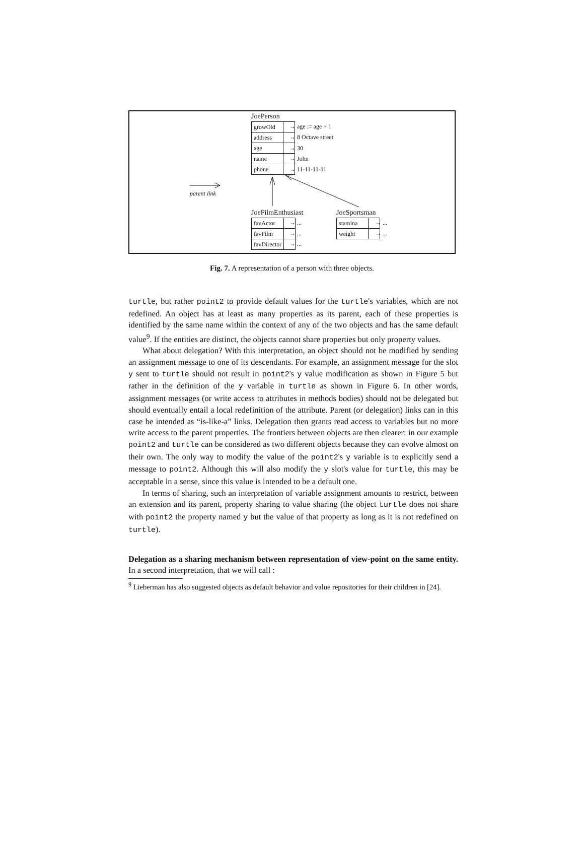JoePerson
| growOld | |
| address | |
| age | |
| name | |
| phone | |
→ age := age + 1
→ 8 Octave street
→ 30
→ John
→ 11-11-11-11
parent link
JoeFilmEnthusiast
| favActor | |
| favFilm | |
| favDirector | |
→ ...
→ ...
→ ...
JoeSportsman
| stamina | |
| weight | |
→ ...
→ ...
Fig. 7. A representation of a person with three objects.
turtle, but rather point2 to provide default values for the turtle's variables, which are not redefined. An object has at least as many properties as its parent, each of these properties is identified by the same name within the context of any of the two objects and has the same default value<sup>9</sup>. If the entities are distinct, the objects cannot share properties but only property values.
What about delegation? With this interpretation, an object should not be modified by sending an assignment message to one of its descendants. For example, an assignment message for the slot y sent to turtle should not result in point2's y value modification as shown in Figure 5 but rather in the definition of the y variable in turtle as shown in Figure 6. In other words, assignment messages (or write access to attributes in methods bodies) should not be delegated but should eventually entail a local redefinition of the attribute. Parent (or delegation) links can in this case be intended as “is-like-a” links. Delegation then grants read access to variables but no more write access to the parent properties. The frontiers between objects are then clearer: in our example point2 and turtle can be considered as two different objects because they can evolve almost on their own. The only way to modify the value of the point2's y variable is to explicitly send a message to point2. Although this will also modify the y slot's value for turtle, this may be acceptable in a sense, since this value is intended to be a default one.
In terms of sharing, such an interpretation of variable assignment amounts to restrict, between an extension and its parent, property sharing to value sharing (the object turtle does not share with point2 the property named y but the value of that property as long as it is not redefined on turtle).
Delegation as a sharing mechanism between representation of view-point on the same entity. In a second interpretation, that we will call :
<sup>9</sup> Lieberman has also suggested objects as default behavior and value repositories for their children in [24].